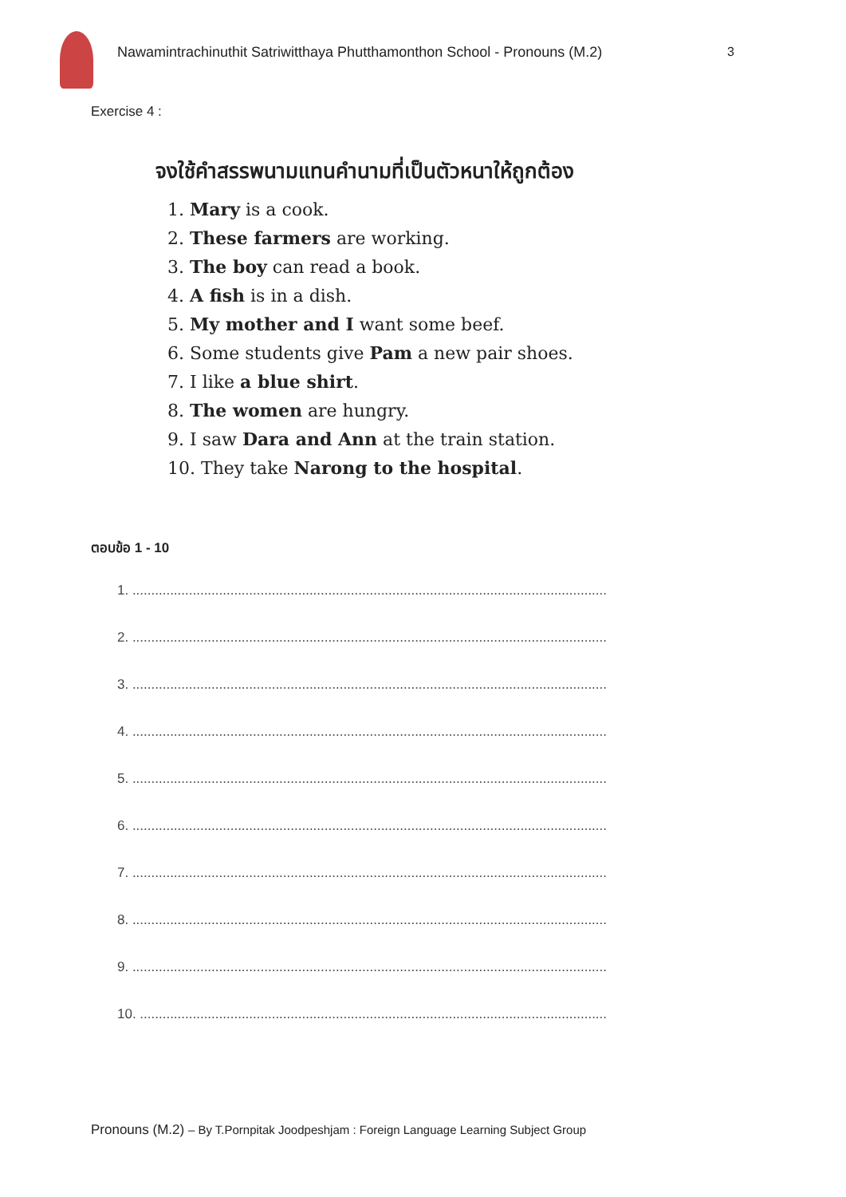Nawamintrachinuthit Satriwitthaya Phutthamonthon School - Pronouns (M.2)
3
Exercise 4 :
จงใช้คำสรรพนามแทนคำนามที่เป็นตัวหนาให้ถูกต้อง
1. Mary is a cook.
2. These farmers are working.
3. The boy can read a book.
4. A fish is in a dish.
5. My mother and I want some beef.
6. Some students give Pam a new pair shoes.
7. I like a blue shirt.
8. The women are hungry.
9. I saw Dara and Ann at the train station.
10. They take Narong to the hospital.
ตอบข้อ 1 - 10
1. ..............................................................................................................................
2. ..............................................................................................................................
3. ..............................................................................................................................
4. ..............................................................................................................................
5. ..............................................................................................................................
6. ..............................................................................................................................
7. ..............................................................................................................................
8. ..............................................................................................................................
9. ..............................................................................................................................
10. ............................................................................................................................
Pronouns (M.2) – By T.Pornpitak Joodpeshjam : Foreign Language Learning Subject Group